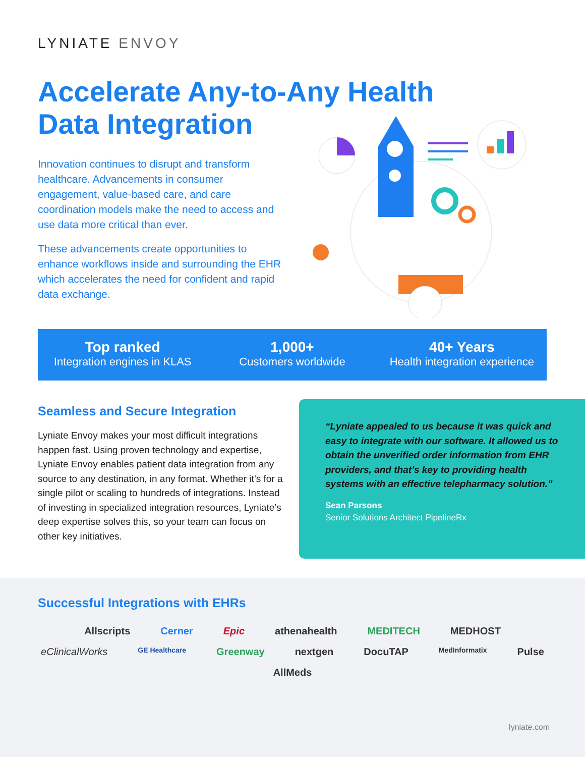LYNIATE ENVOY
Accelerate Any-to-Any Health Data Integration
Innovation continues to disrupt and transform healthcare. Advancements in consumer engagement, value-based care, and care coordination models make the need to access and use data more critical than ever.
These advancements create opportunities to enhance workflows inside and surrounding the EHR which accelerates the need for confident and rapid data exchange.
Top ranked
Integration engines in KLAS
1,000+
Customers worldwide
40+ Years
Health integration experience
Seamless and Secure Integration
Lyniate Envoy makes your most difficult integrations happen fast. Using proven technology and expertise, Lyniate Envoy enables patient data integration from any source to any destination, in any format. Whether it’s for a single pilot or scaling to hundreds of integrations. Instead of investing in specialized integration resources, Lyniate’s deep expertise solves this, so your team can focus on other key initiatives.
“Lyniate appealed to us because it was quick and easy to integrate with our software. It allowed us to obtain the unverified order information from EHR providers, and that’s key to providing health systems with an effective telepharmacy solution.”
Sean Parsons
Senior Solutions Architect PipelineRx
Successful Integrations with EHRs
Allscripts Cerner Epic athenahealth MEDITECH MEDHOST eClinicalWorks GE Healthcare Greenway nextgen DocuTAP MedInformatix Pulse AllMeds
lyniate.com